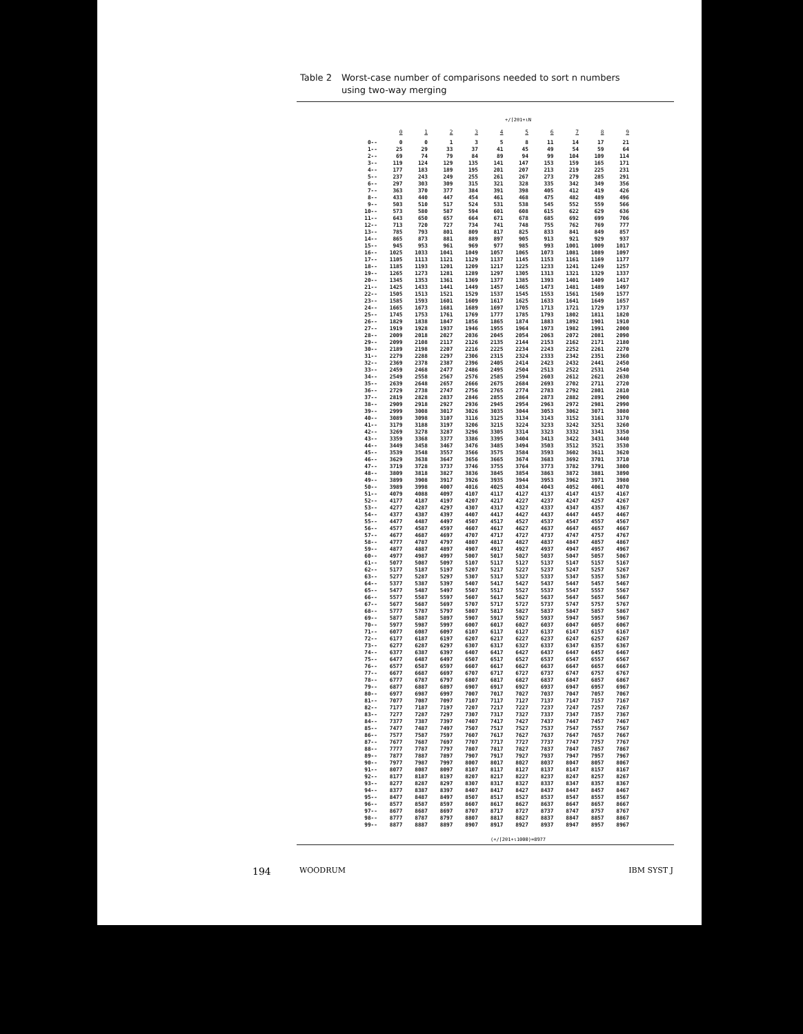Table 2 Worst-case number of comparisons needed to sort n numbers
using two-way merging
+/⌈2⍟1+⍳N
| | 0 | 1 | 2 | 3 | 4 | 5 | 6 | 7 | 8 | 9 |
| --- | --- | --- | --- | --- | --- | --- | --- | --- | --- | --- |
| 0-- | 0 | 0 | 1 | 3 | 5 | 8 | 11 | 14 | 17 | 21 |
| 1-- | 25 | 29 | 33 | 37 | 41 | 45 | 49 | 54 | 59 | 64 |
| 2-- | 69 | 74 | 79 | 84 | 89 | 94 | 99 | 104 | 109 | 114 |
| 3-- | 119 | 124 | 129 | 135 | 141 | 147 | 153 | 159 | 165 | 171 |
| 4-- | 177 | 183 | 189 | 195 | 201 | 207 | 213 | 219 | 225 | 231 |
| 5-- | 237 | 243 | 249 | 255 | 261 | 267 | 273 | 279 | 285 | 291 |
| 6-- | 297 | 303 | 309 | 315 | 321 | 328 | 335 | 342 | 349 | 356 |
| 7-- | 363 | 370 | 377 | 384 | 391 | 398 | 405 | 412 | 419 | 426 |
| 8-- | 433 | 440 | 447 | 454 | 461 | 468 | 475 | 482 | 489 | 496 |
| 9-- | 503 | 510 | 517 | 524 | 531 | 538 | 545 | 552 | 559 | 566 |
| 10-- | 573 | 580 | 587 | 594 | 601 | 608 | 615 | 622 | 629 | 636 |
| 11-- | 643 | 650 | 657 | 664 | 671 | 678 | 685 | 692 | 699 | 706 |
| 12-- | 713 | 720 | 727 | 734 | 741 | 748 | 755 | 762 | 769 | 777 |
| 13-- | 785 | 793 | 801 | 809 | 817 | 825 | 833 | 841 | 849 | 857 |
| 14-- | 865 | 873 | 881 | 889 | 897 | 905 | 913 | 921 | 929 | 937 |
| 15-- | 945 | 953 | 961 | 969 | 977 | 985 | 993 | 1001 | 1009 | 1017 |
| 16-- | 1025 | 1033 | 1041 | 1049 | 1057 | 1065 | 1073 | 1081 | 1089 | 1097 |
| 17-- | 1105 | 1113 | 1121 | 1129 | 1137 | 1145 | 1153 | 1161 | 1169 | 1177 |
| 18-- | 1185 | 1193 | 1201 | 1209 | 1217 | 1225 | 1233 | 1241 | 1249 | 1257 |
| 19-- | 1265 | 1273 | 1281 | 1289 | 1297 | 1305 | 1313 | 1321 | 1329 | 1337 |
| 20-- | 1345 | 1353 | 1361 | 1369 | 1377 | 1385 | 1393 | 1401 | 1409 | 1417 |
| 21-- | 1425 | 1433 | 1441 | 1449 | 1457 | 1465 | 1473 | 1481 | 1489 | 1497 |
| 22-- | 1505 | 1513 | 1521 | 1529 | 1537 | 1545 | 1553 | 1561 | 1569 | 1577 |
| 23-- | 1585 | 1593 | 1601 | 1609 | 1617 | 1625 | 1633 | 1641 | 1649 | 1657 |
| 24-- | 1665 | 1673 | 1681 | 1689 | 1697 | 1705 | 1713 | 1721 | 1729 | 1737 |
| 25-- | 1745 | 1753 | 1761 | 1769 | 1777 | 1785 | 1793 | 1802 | 1811 | 1820 |
| 26-- | 1829 | 1838 | 1847 | 1856 | 1865 | 1874 | 1883 | 1892 | 1901 | 1910 |
| 27-- | 1919 | 1928 | 1937 | 1946 | 1955 | 1964 | 1973 | 1982 | 1991 | 2000 |
| 28-- | 2009 | 2018 | 2027 | 2036 | 2045 | 2054 | 2063 | 2072 | 2081 | 2090 |
| 29-- | 2099 | 2108 | 2117 | 2126 | 2135 | 2144 | 2153 | 2162 | 2171 | 2180 |
| 30-- | 2189 | 2198 | 2207 | 2216 | 2225 | 2234 | 2243 | 2252 | 2261 | 2270 |
| 31-- | 2279 | 2288 | 2297 | 2306 | 2315 | 2324 | 2333 | 2342 | 2351 | 2360 |
| 32-- | 2369 | 2378 | 2387 | 2396 | 2405 | 2414 | 2423 | 2432 | 2441 | 2450 |
| 33-- | 2459 | 2468 | 2477 | 2486 | 2495 | 2504 | 2513 | 2522 | 2531 | 2540 |
| 34-- | 2549 | 2558 | 2567 | 2576 | 2585 | 2594 | 2603 | 2612 | 2621 | 2630 |
| 35-- | 2639 | 2648 | 2657 | 2666 | 2675 | 2684 | 2693 | 2702 | 2711 | 2720 |
| 36-- | 2729 | 2738 | 2747 | 2756 | 2765 | 2774 | 2783 | 2792 | 2801 | 2810 |
| 37-- | 2819 | 2828 | 2837 | 2846 | 2855 | 2864 | 2873 | 2882 | 2891 | 2900 |
| 38-- | 2909 | 2918 | 2927 | 2936 | 2945 | 2954 | 2963 | 2972 | 2981 | 2990 |
| 39-- | 2999 | 3008 | 3017 | 3026 | 3035 | 3044 | 3053 | 3062 | 3071 | 3080 |
| 40-- | 3089 | 3098 | 3107 | 3116 | 3125 | 3134 | 3143 | 3152 | 3161 | 3170 |
| 41-- | 3179 | 3188 | 3197 | 3206 | 3215 | 3224 | 3233 | 3242 | 3251 | 3260 |
| 42-- | 3269 | 3278 | 3287 | 3296 | 3305 | 3314 | 3323 | 3332 | 3341 | 3350 |
| 43-- | 3359 | 3368 | 3377 | 3386 | 3395 | 3404 | 3413 | 3422 | 3431 | 3440 |
| 44-- | 3449 | 3458 | 3467 | 3476 | 3485 | 3494 | 3503 | 3512 | 3521 | 3530 |
| 45-- | 3539 | 3548 | 3557 | 3566 | 3575 | 3584 | 3593 | 3602 | 3611 | 3620 |
| 46-- | 3629 | 3638 | 3647 | 3656 | 3665 | 3674 | 3683 | 3692 | 3701 | 3710 |
| 47-- | 3719 | 3728 | 3737 | 3746 | 3755 | 3764 | 3773 | 3782 | 3791 | 3800 |
| 48-- | 3809 | 3818 | 3827 | 3836 | 3845 | 3854 | 3863 | 3872 | 3881 | 3890 |
| 49-- | 3899 | 3908 | 3917 | 3926 | 3935 | 3944 | 3953 | 3962 | 3971 | 3980 |
| 50-- | 3989 | 3998 | 4007 | 4016 | 4025 | 4034 | 4043 | 4052 | 4061 | 4070 |
| 51-- | 4079 | 4088 | 4097 | 4107 | 4117 | 4127 | 4137 | 4147 | 4157 | 4167 |
| 52-- | 4177 | 4187 | 4197 | 4207 | 4217 | 4227 | 4237 | 4247 | 4257 | 4267 |
| 53-- | 4277 | 4287 | 4297 | 4307 | 4317 | 4327 | 4337 | 4347 | 4357 | 4367 |
| 54-- | 4377 | 4387 | 4397 | 4407 | 4417 | 4427 | 4437 | 4447 | 4457 | 4467 |
| 55-- | 4477 | 4487 | 4497 | 4507 | 4517 | 4527 | 4537 | 4547 | 4557 | 4567 |
| 56-- | 4577 | 4587 | 4597 | 4607 | 4617 | 4627 | 4637 | 4647 | 4657 | 4667 |
| 57-- | 4677 | 4687 | 4697 | 4707 | 4717 | 4727 | 4737 | 4747 | 4757 | 4767 |
| 58-- | 4777 | 4787 | 4797 | 4807 | 4817 | 4827 | 4837 | 4847 | 4857 | 4867 |
| 59-- | 4877 | 4887 | 4897 | 4907 | 4917 | 4927 | 4937 | 4947 | 4957 | 4967 |
| 60-- | 4977 | 4987 | 4997 | 5007 | 5017 | 5027 | 5037 | 5047 | 5057 | 5067 |
| 61-- | 5077 | 5087 | 5097 | 5107 | 5117 | 5127 | 5137 | 5147 | 5157 | 5167 |
| 62-- | 5177 | 5187 | 5197 | 5207 | 5217 | 5227 | 5237 | 5247 | 5257 | 5267 |
| 63-- | 5277 | 5287 | 5297 | 5307 | 5317 | 5327 | 5337 | 5347 | 5357 | 5367 |
| 64-- | 5377 | 5387 | 5397 | 5407 | 5417 | 5427 | 5437 | 5447 | 5457 | 5467 |
| 65-- | 5477 | 5487 | 5497 | 5507 | 5517 | 5527 | 5537 | 5547 | 5557 | 5567 |
| 66-- | 5577 | 5587 | 5597 | 5607 | 5617 | 5627 | 5637 | 5647 | 5657 | 5667 |
| 67-- | 5677 | 5687 | 5697 | 5707 | 5717 | 5727 | 5737 | 5747 | 5757 | 5767 |
| 68-- | 5777 | 5787 | 5797 | 5807 | 5817 | 5827 | 5837 | 5847 | 5857 | 5867 |
| 69-- | 5877 | 5887 | 5897 | 5907 | 5917 | 5927 | 5937 | 5947 | 5957 | 5967 |
| 70-- | 5977 | 5987 | 5997 | 6007 | 6017 | 6027 | 6037 | 6047 | 6057 | 6067 |
| 71-- | 6077 | 6087 | 6097 | 6107 | 6117 | 6127 | 6137 | 6147 | 6157 | 6167 |
| 72-- | 6177 | 6187 | 6197 | 6207 | 6217 | 6227 | 6237 | 6247 | 6257 | 6267 |
| 73-- | 6277 | 6287 | 6297 | 6307 | 6317 | 6327 | 6337 | 6347 | 6357 | 6367 |
| 74-- | 6377 | 6387 | 6397 | 6407 | 6417 | 6427 | 6437 | 6447 | 6457 | 6467 |
| 75-- | 6477 | 6487 | 6497 | 6507 | 6517 | 6527 | 6537 | 6547 | 6557 | 6567 |
| 76-- | 6577 | 6587 | 6597 | 6607 | 6617 | 6627 | 6637 | 6647 | 6657 | 6667 |
| 77-- | 6677 | 6687 | 6697 | 6707 | 6717 | 6727 | 6737 | 6747 | 6757 | 6767 |
| 78-- | 6777 | 6787 | 6797 | 6807 | 6817 | 6827 | 6837 | 6847 | 6857 | 6867 |
| 79-- | 6877 | 6887 | 6897 | 6907 | 6917 | 6927 | 6937 | 6947 | 6957 | 6967 |
| 80-- | 6977 | 6987 | 6997 | 7007 | 7017 | 7027 | 7037 | 7047 | 7057 | 7067 |
| 81-- | 7077 | 7087 | 7097 | 7107 | 7117 | 7127 | 7137 | 7147 | 7157 | 7167 |
| 82-- | 7177 | 7187 | 7197 | 7207 | 7217 | 7227 | 7237 | 7247 | 7257 | 7267 |
| 83-- | 7277 | 7287 | 7297 | 7307 | 7317 | 7327 | 7337 | 7347 | 7357 | 7367 |
| 84-- | 7377 | 7387 | 7397 | 7407 | 7417 | 7427 | 7437 | 7447 | 7457 | 7467 |
| 85-- | 7477 | 7487 | 7497 | 7507 | 7517 | 7527 | 7537 | 7547 | 7557 | 7567 |
| 86-- | 7577 | 7587 | 7597 | 7607 | 7617 | 7627 | 7637 | 7647 | 7657 | 7667 |
| 87-- | 7677 | 7687 | 7697 | 7707 | 7717 | 7727 | 7737 | 7747 | 7757 | 7767 |
| 88-- | 7777 | 7787 | 7797 | 7807 | 7817 | 7827 | 7837 | 7847 | 7857 | 7867 |
| 89-- | 7877 | 7887 | 7897 | 7907 | 7917 | 7927 | 7937 | 7947 | 7957 | 7967 |
| 90-- | 7977 | 7987 | 7997 | 8007 | 8017 | 8027 | 8037 | 8047 | 8057 | 8067 |
| 91-- | 8077 | 8087 | 8097 | 8107 | 8117 | 8127 | 8137 | 8147 | 8157 | 8167 |
| 92-- | 8177 | 8187 | 8197 | 8207 | 8217 | 8227 | 8237 | 8247 | 8257 | 8267 |
| 93-- | 8277 | 8287 | 8297 | 8307 | 8317 | 8327 | 8337 | 8347 | 8357 | 8367 |
| 94-- | 8377 | 8387 | 8397 | 8407 | 8417 | 8427 | 8437 | 8447 | 8457 | 8467 |
| 95-- | 8477 | 8487 | 8497 | 8507 | 8517 | 8527 | 8537 | 8547 | 8557 | 8567 |
| 96-- | 8577 | 8587 | 8597 | 8607 | 8617 | 8627 | 8637 | 8647 | 8657 | 8667 |
| 97-- | 8677 | 8687 | 8697 | 8707 | 8717 | 8727 | 8737 | 8747 | 8757 | 8767 |
| 98-- | 8777 | 8787 | 8797 | 8807 | 8817 | 8827 | 8837 | 8847 | 8857 | 8867 |
| 99-- | 8877 | 8887 | 8897 | 8907 | 8917 | 8927 | 8937 | 8947 | 8957 | 8967 |
(+/⌈2⍟1+⍳1000)=8977
194 WOODRUM IBM SYST J